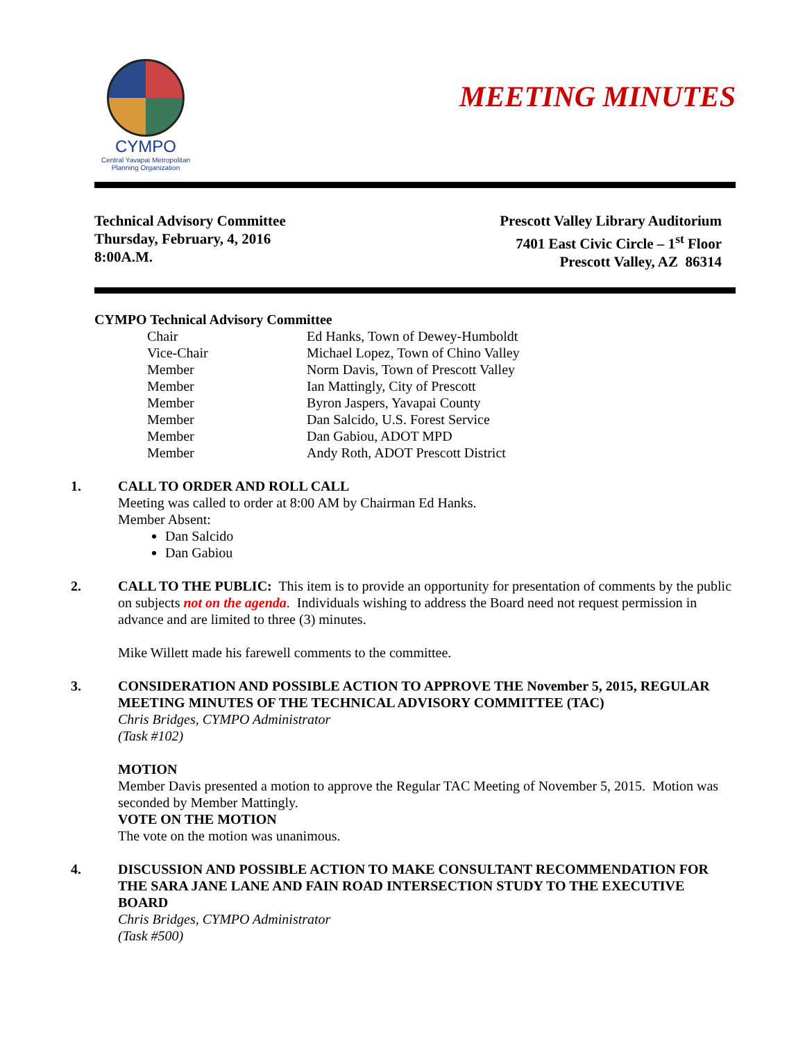CYMPO
Central Yavapai Metropolitan Planning Organization
MEETING MINUTES
Technical Advisory Committee
Thursday, February, 4, 2016
8:00A.M.
Prescott Valley Library Auditorium
7401 East Civic Circle – 1<sup>st</sup> Floor
Prescott Valley, AZ 86314
CYMPO Technical Advisory Committee
| Chair | Ed Hanks, Town of Dewey-Humboldt |
| Vice-Chair | Michael Lopez, Town of Chino Valley |
| Member | Norm Davis, Town of Prescott Valley |
| Member | Ian Mattingly, City of Prescott |
| Member | Byron Jaspers, Yavapai County |
| Member | Dan Salcido, U.S. Forest Service |
| Member | Dan Gabiou, ADOT MPD |
| Member | Andy Roth, ADOT Prescott District |
1. CALL TO ORDER AND ROLL CALL
Meeting was called to order at 8:00 AM by Chairman Ed Hanks.
Member Absent:
Dan Salcido
Dan Gabiou
2. CALL TO THE PUBLIC: This item is to provide an opportunity for presentation of comments by the public on subjects not on the agenda. Individuals wishing to address the Board need not request permission in advance and are limited to three (3) minutes.
Mike Willett made his farewell comments to the committee.
3. CONSIDERATION AND POSSIBLE ACTION TO APPROVE THE November 5, 2015, REGULAR MEETING MINUTES OF THE TECHNICAL ADVISORY COMMITTEE (TAC)
Chris Bridges, CYMPO Administrator
(Task #102)
MOTION
Member Davis presented a motion to approve the Regular TAC Meeting of November 5, 2015. Motion was seconded by Member Mattingly.
VOTE ON THE MOTION
The vote on the motion was unanimous.
4. DISCUSSION AND POSSIBLE ACTION TO MAKE CONSULTANT RECOMMENDATION FOR THE SARA JANE LANE AND FAIN ROAD INTERSECTION STUDY TO THE EXECUTIVE BOARD
Chris Bridges, CYMPO Administrator
(Task #500)